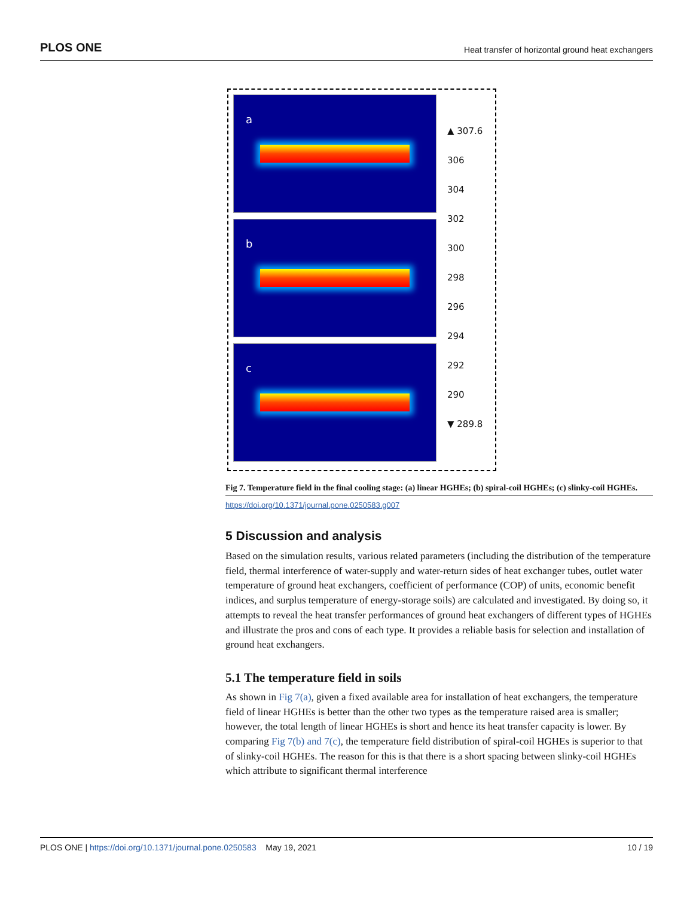PLOS ONE
Heat transfer of horizontal ground heat exchangers
a
b
c
▲ 307.6
306
304
302
300
298
296
294
292
290
▼ 289.8
Fig 7. Temperature field in the final cooling stage: (a) linear HGHEs; (b) spiral-coil HGHEs; (c) slinky-coil HGHEs.
https://doi.org/10.1371/journal.pone.0250583.g007
5 Discussion and analysis
Based on the simulation results, various related parameters (including the distribution of the temperature field, thermal interference of water-supply and water-return sides of heat exchanger tubes, outlet water temperature of ground heat exchangers, coefficient of performance (COP) of units, economic benefit indices, and surplus temperature of energy-storage soils) are calculated and investigated. By doing so, it attempts to reveal the heat transfer performances of ground heat exchangers of different types of HGHEs and illustrate the pros and cons of each type. It provides a reliable basis for selection and installation of ground heat exchangers.
5.1 The temperature field in soils
As shown in Fig 7(a), given a fixed available area for installation of heat exchangers, the temperature field of linear HGHEs is better than the other two types as the temperature raised area is smaller; however, the total length of linear HGHEs is short and hence its heat transfer capacity is lower. By comparing Fig 7(b) and 7(c), the temperature field distribution of spiral-coil HGHEs is superior to that of slinky-coil HGHEs. The reason for this is that there is a short spacing between slinky-coil HGHEs which attribute to significant thermal interference
PLOS ONE | https://doi.org/10.1371/journal.pone.0250583 May 19, 2021
10 / 19